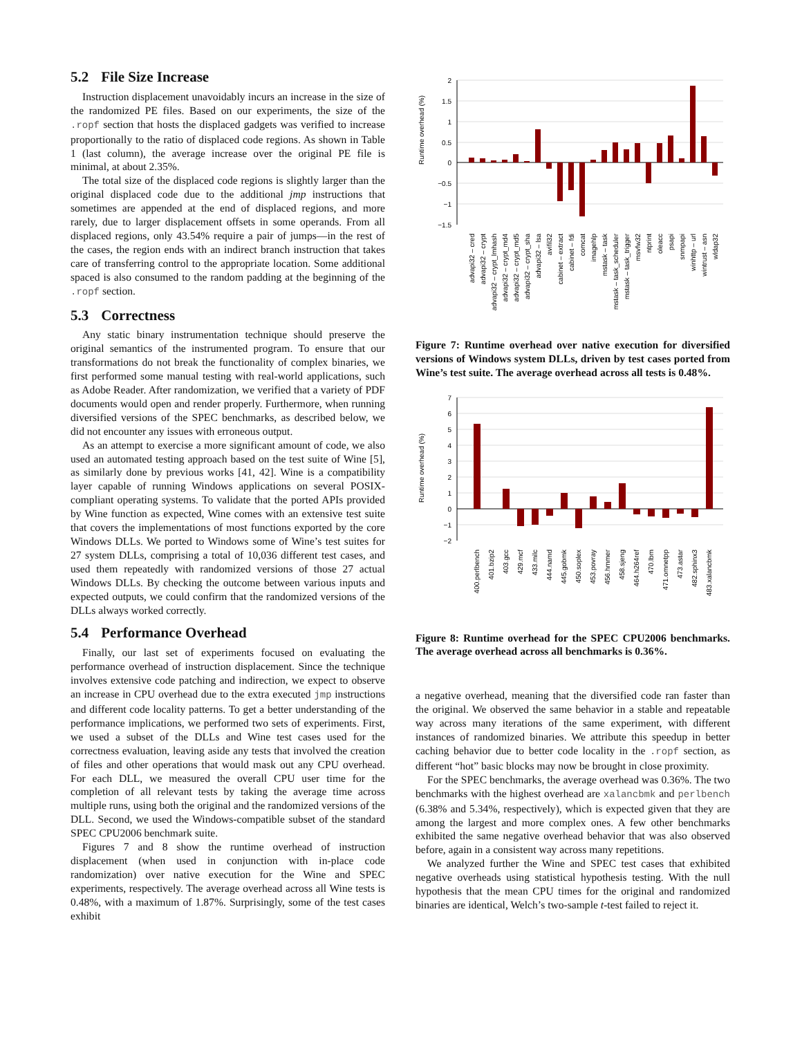5.2 File Size Increase
Instruction displacement unavoidably incurs an increase in the size of the randomized PE files. Based on our experiments, the size of the .ropf section that hosts the displaced gadgets was verified to increase proportionally to the ratio of displaced code regions. As shown in Table 1 (last column), the average increase over the original PE file is minimal, at about 2.35%.
The total size of the displaced code regions is slightly larger than the original displaced code due to the additional jmp instructions that sometimes are appended at the end of displaced regions, and more rarely, due to larger displacement offsets in some operands. From all displaced regions, only 43.54% require a pair of jumps—in the rest of the cases, the region ends with an indirect branch instruction that takes care of transferring control to the appropriate location. Some additional spaced is also consumed to the random padding at the beginning of the .ropf section.
5.3 Correctness
Any static binary instrumentation technique should preserve the original semantics of the instrumented program. To ensure that our transformations do not break the functionality of complex binaries, we first performed some manual testing with real-world applications, such as Adobe Reader. After randomization, we verified that a variety of PDF documents would open and render properly. Furthermore, when running diversified versions of the SPEC benchmarks, as described below, we did not encounter any issues with erroneous output.
As an attempt to exercise a more significant amount of code, we also used an automated testing approach based on the test suite of Wine [5], as similarly done by previous works [41, 42]. Wine is a compatibility layer capable of running Windows applications on several POSIX-compliant operating systems. To validate that the ported APIs provided by Wine function as expected, Wine comes with an extensive test suite that covers the implementations of most functions exported by the core Windows DLLs. We ported to Windows some of Wine’s test suites for 27 system DLLs, comprising a total of 10,036 different test cases, and used them repeatedly with randomized versions of those 27 actual Windows DLLs. By checking the outcome between various inputs and expected outputs, we could confirm that the randomized versions of the DLLs always worked correctly.
5.4 Performance Overhead
Finally, our last set of experiments focused on evaluating the performance overhead of instruction displacement. Since the technique involves extensive code patching and indirection, we expect to observe an increase in CPU overhead due to the extra executed jmp instructions and different code locality patterns. To get a better understanding of the performance implications, we performed two sets of experiments. First, we used a subset of the DLLs and Wine test cases used for the correctness evaluation, leaving aside any tests that involved the creation of files and other operations that would mask out any CPU overhead. For each DLL, we measured the overall CPU user time for the completion of all relevant tests by taking the average time across multiple runs, using both the original and the randomized versions of the DLL. Second, we used the Windows-compatible subset of the standard SPEC CPU2006 benchmark suite.
Figures 7 and 8 show the runtime overhead of instruction displacement (when used in conjunction with in-place code randomization) over native execution for the Wine and SPEC experiments, respectively. The average overhead across all Wine tests is 0.48%, with a maximum of 1.87%. Surprisingly, some of the test cases exhibit
Runtime overhead (%)
2
1.5
1
0.5
0
−0.5
−1
−1.5
advapi32 – cred
advapi32 – crypt
advapi32 – crypt_lmhash
advapi32 – crypt_md4
advapi32 – crypt_md5
advapi32 – crypt_sha
advapi32 – lsa
avifil32
cabinet – extract
cabinet – fdi
comcat
imagehlp
mstask – task
mstask – task_scheduler
mstask – task_trigger
msvfw32
ntprint
oleacc
psapi
snmpapi
winhttp – url
wintrust – asn
wldap32
Figure 7: Runtime overhead over native execution for diversified versions of Windows system DLLs, driven by test cases ported from Wine’s test suite. The average overhead across all tests is 0.48%.
Runtime overhead (%)
7
6
5
4
3
2
1
0
−1
−2
400.perlbench
401.bzip2
403.gcc
429.mcf
433.milc
444.namd
445.gobmk
450.soplex
453.povray
456.hmmer
458.sjeng
464.h264ref
470.lbm
471.omnetpp
473.astar
482.sphinx3
483.xalancbmk
Figure 8: Runtime overhead for the SPEC CPU2006 benchmarks. The average overhead across all benchmarks is 0.36%.
a negative overhead, meaning that the diversified code ran faster than the original. We observed the same behavior in a stable and repeatable way across many iterations of the same experiment, with different instances of randomized binaries. We attribute this speedup in better caching behavior due to better code locality in the .ropf section, as different “hot” basic blocks may now be brought in close proximity.
For the SPEC benchmarks, the average overhead was 0.36%. The two benchmarks with the highest overhead are xalancbmk and perlbench (6.38% and 5.34%, respectively), which is expected given that they are among the largest and more complex ones. A few other benchmarks exhibited the same negative overhead behavior that was also observed before, again in a consistent way across many repetitions.
We analyzed further the Wine and SPEC test cases that exhibited negative overheads using statistical hypothesis testing. With the null hypothesis that the mean CPU times for the original and randomized binaries are identical, Welch’s two-sample t-test failed to reject it.